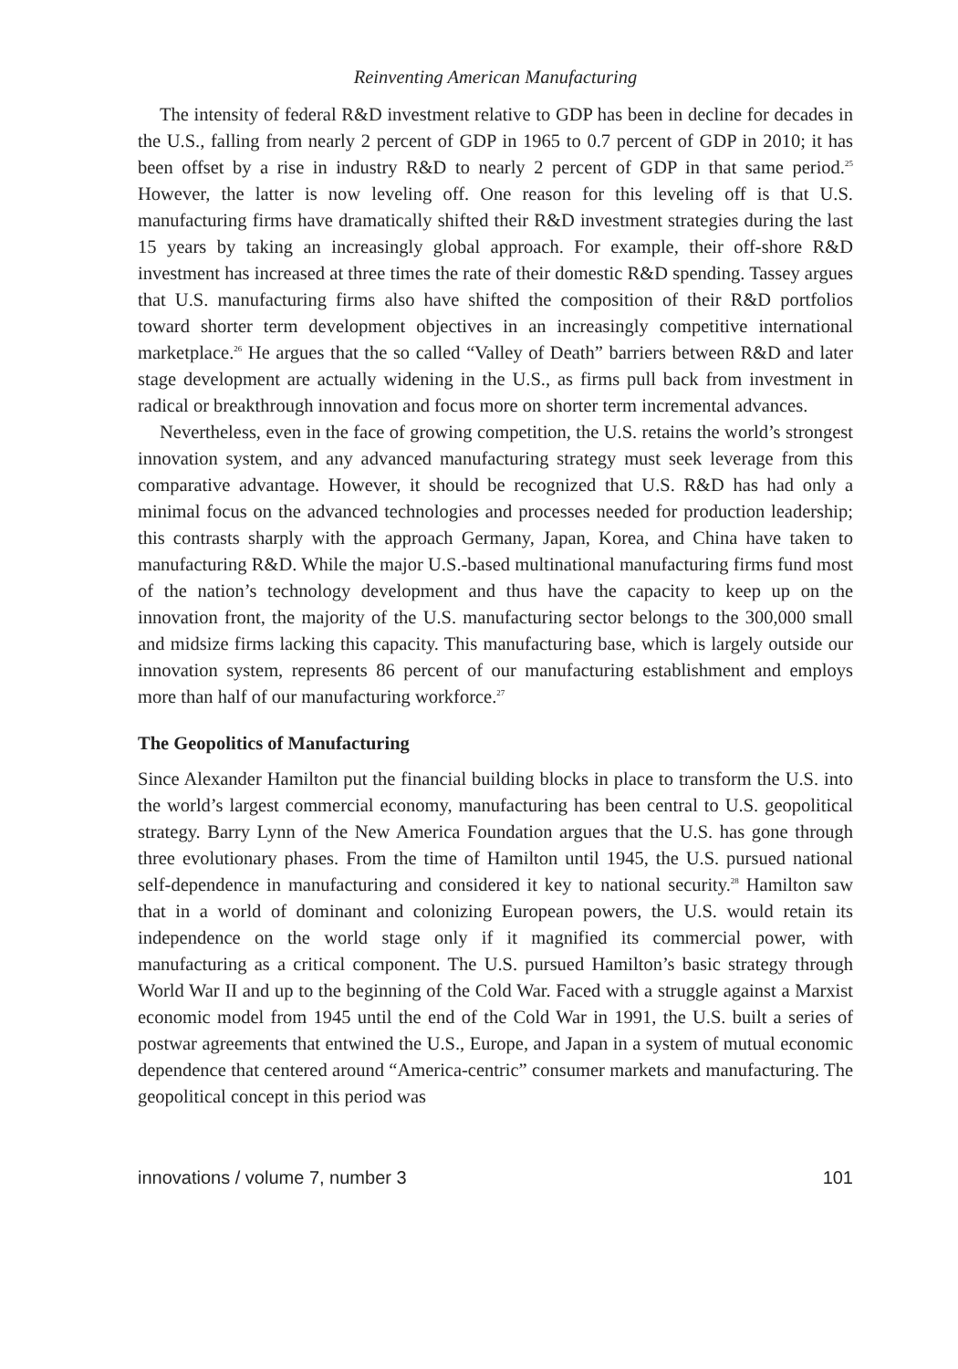Reinventing American Manufacturing
The intensity of federal R&D investment relative to GDP has been in decline for decades in the U.S., falling from nearly 2 percent of GDP in 1965 to 0.7 percent of GDP in 2010; it has been offset by a rise in industry R&D to nearly 2 percent of GDP in that same period.<sup>25</sup> However, the latter is now leveling off. One reason for this leveling off is that U.S. manufacturing firms have dramatically shifted their R&D investment strategies during the last 15 years by taking an increasingly global approach. For example, their off-shore R&D investment has increased at three times the rate of their domestic R&D spending. Tassey argues that U.S. manufacturing firms also have shifted the composition of their R&D portfolios toward shorter term development objectives in an increasingly competitive international marketplace.<sup>26</sup> He argues that the so called “Valley of Death” barriers between R&D and later stage development are actually widening in the U.S., as firms pull back from investment in radical or breakthrough innovation and focus more on shorter term incremental advances.
Nevertheless, even in the face of growing competition, the U.S. retains the world’s strongest innovation system, and any advanced manufacturing strategy must seek leverage from this comparative advantage. However, it should be recognized that U.S. R&D has had only a minimal focus on the advanced technologies and processes needed for production leadership; this contrasts sharply with the approach Germany, Japan, Korea, and China have taken to manufacturing R&D. While the major U.S.-based multinational manufacturing firms fund most of the nation’s technology development and thus have the capacity to keep up on the innovation front, the majority of the U.S. manufacturing sector belongs to the 300,000 small and midsize firms lacking this capacity. This manufacturing base, which is largely outside our innovation system, represents 86 percent of our manufacturing establishment and employs more than half of our manufacturing workforce.<sup>27</sup>
The Geopolitics of Manufacturing
Since Alexander Hamilton put the financial building blocks in place to transform the U.S. into the world’s largest commercial economy, manufacturing has been central to U.S. geopolitical strategy. Barry Lynn of the New America Foundation argues that the U.S. has gone through three evolutionary phases. From the time of Hamilton until 1945, the U.S. pursued national self-dependence in manufacturing and considered it key to national security.<sup>28</sup> Hamilton saw that in a world of dominant and colonizing European powers, the U.S. would retain its independence on the world stage only if it magnified its commercial power, with manufacturing as a critical component. The U.S. pursued Hamilton’s basic strategy through World War II and up to the beginning of the Cold War. Faced with a struggle against a Marxist economic model from 1945 until the end of the Cold War in 1991, the U.S. built a series of postwar agreements that entwined the U.S., Europe, and Japan in a system of mutual economic dependence that centered around “America-centric” consumer markets and manufacturing. The geopolitical concept in this period was
innovations / volume 7, number 3 101